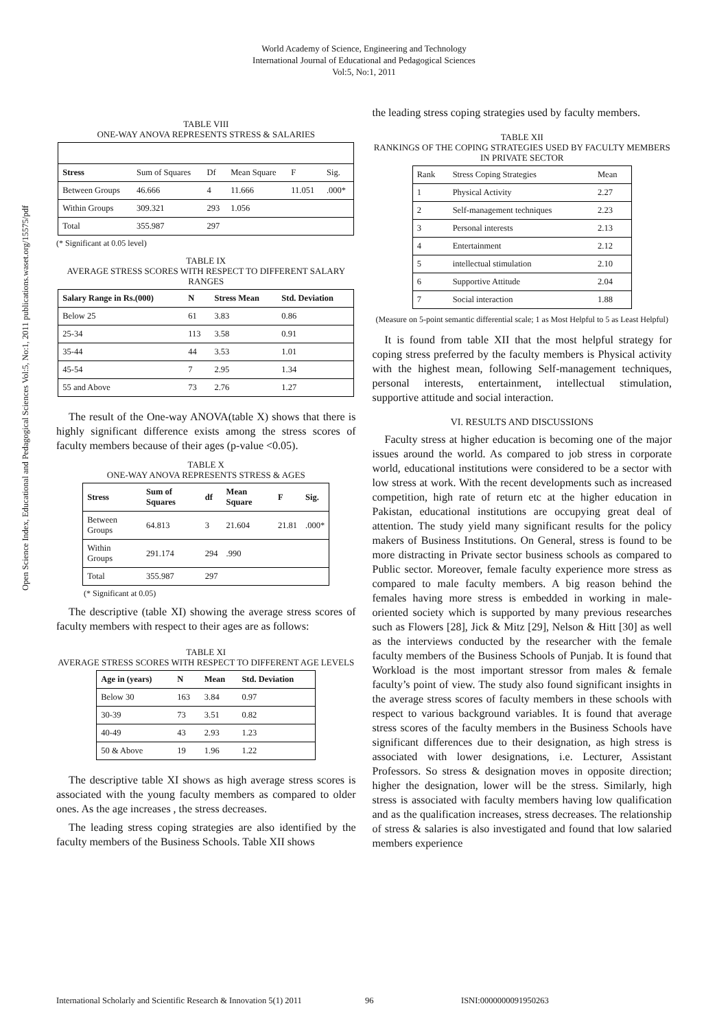World Academy of Science, Engineering and Technology
International Journal of Educational and Pedagogical Sciences
Vol:5, No:1, 2011
Open Science Index, Educational and Pedagogical Sciences Vol:5, No:1, 2011 publications.waset.org/15575/pdf
TABLE VIII
ONE-WAY ANOVA REPRESENTS STRESS & SALARIES
| Stress | Sum of Squares | Df | Mean Square | F | Sig. |
| Between Groups | 46.666 | 4 | 11.666 | 11.051 | .000* |
| Within Groups | 309.321 | 293 | 1.056 | | |
| Total | 355.987 | 297 | | | |
(* Significant at 0.05 level)
TABLE IX
AVERAGE STRESS SCORES WITH RESPECT TO DIFFERENT SALARY RANGES
| Salary Range in Rs.(000) | N | Stress Mean | Std. Deviation |
| --- | --- | --- | --- |
| Below 25 | 61 | 3.83 | 0.86 |
| 25-34 | 113 | 3.58 | 0.91 |
| 35-44 | 44 | 3.53 | 1.01 |
| 45-54 | 7 | 2.95 | 1.34 |
| 55 and Above | 73 | 2.76 | 1.27 |
The result of the One-way ANOVA(table X) shows that there is highly significant difference exists among the stress scores of faculty members because of their ages (p-value <0.05).
TABLE X
ONE-WAY ANOVA REPRESENTS STRESS & AGES
| Stress | Sum of Squares | df | Mean Square | F | Sig. |
| --- | --- | --- | --- | --- | --- |
| Between Groups | 64.813 | 3 | 21.604 | 21.81 | .000* |
| Within Groups | 291.174 | 294 | .990 | | |
| Total | 355.987 | 297 | | | |
(* Significant at 0.05)
The descriptive (table XI) showing the average stress scores of faculty members with respect to their ages are as follows:
TABLE XI
AVERAGE STRESS SCORES WITH RESPECT TO DIFFERENT AGE LEVELS
| Age in (years) | N | Mean | Std. Deviation |
| --- | --- | --- | --- |
| Below 30 | 163 | 3.84 | 0.97 |
| 30-39 | 73 | 3.51 | 0.82 |
| 40-49 | 43 | 2.93 | 1.23 |
| 50 & Above | 19 | 1.96 | 1.22 |
The descriptive table XI shows as high average stress scores is associated with the young faculty members as compared to older ones. As the age increases , the stress decreases.
The leading stress coping strategies are also identified by the faculty members of the Business Schools. Table XII shows
the leading stress coping strategies used by faculty members.
TABLE XII
RANKINGS OF THE COPING STRATEGIES USED BY FACULTY MEMBERS IN PRIVATE SECTOR
| Rank | Stress Coping Strategies | Mean |
| 1 | Physical Activity | 2.27 |
| 2 | Self-management techniques | 2.23 |
| 3 | Personal interests | 2.13 |
| 4 | Entertainment | 2.12 |
| 5 | intellectual stimulation | 2.10 |
| 6 | Supportive Attitude | 2.04 |
| 7 | Social interaction | 1.88 |
(Measure on 5-point semantic differential scale; 1 as Most Helpful to 5 as Least Helpful)
It is found from table XII that the most helpful strategy for coping stress preferred by the faculty members is Physical activity with the highest mean, following Self-management techniques, personal interests, entertainment, intellectual stimulation, supportive attitude and social interaction.
VI. RESULTS AND DISCUSSIONS
Faculty stress at higher education is becoming one of the major issues around the world. As compared to job stress in corporate world, educational institutions were considered to be a sector with low stress at work. With the recent developments such as increased competition, high rate of return etc at the higher education in Pakistan, educational institutions are occupying great deal of attention. The study yield many significant results for the policy makers of Business Institutions. On General, stress is found to be more distracting in Private sector business schools as compared to Public sector. Moreover, female faculty experience more stress as compared to male faculty members. A big reason behind the females having more stress is embedded in working in male-oriented society which is supported by many previous researches such as Flowers [28], Jick & Mitz [29], Nelson & Hitt [30] as well as the interviews conducted by the researcher with the female faculty members of the Business Schools of Punjab. It is found that Workload is the most important stressor from males & female faculty’s point of view. The study also found significant insights in the average stress scores of faculty members in these schools with respect to various background variables. It is found that average stress scores of the faculty members in the Business Schools have significant differences due to their designation, as high stress is associated with lower designations, i.e. Lecturer, Assistant Professors. So stress & designation moves in opposite direction; higher the designation, lower will be the stress. Similarly, high stress is associated with faculty members having low qualification and as the qualification increases, stress decreases. The relationship of stress & salaries is also investigated and found that low salaried members experience
International Scholarly and Scientific Research & Innovation 5(1) 2011 96 ISNI:0000000091950263